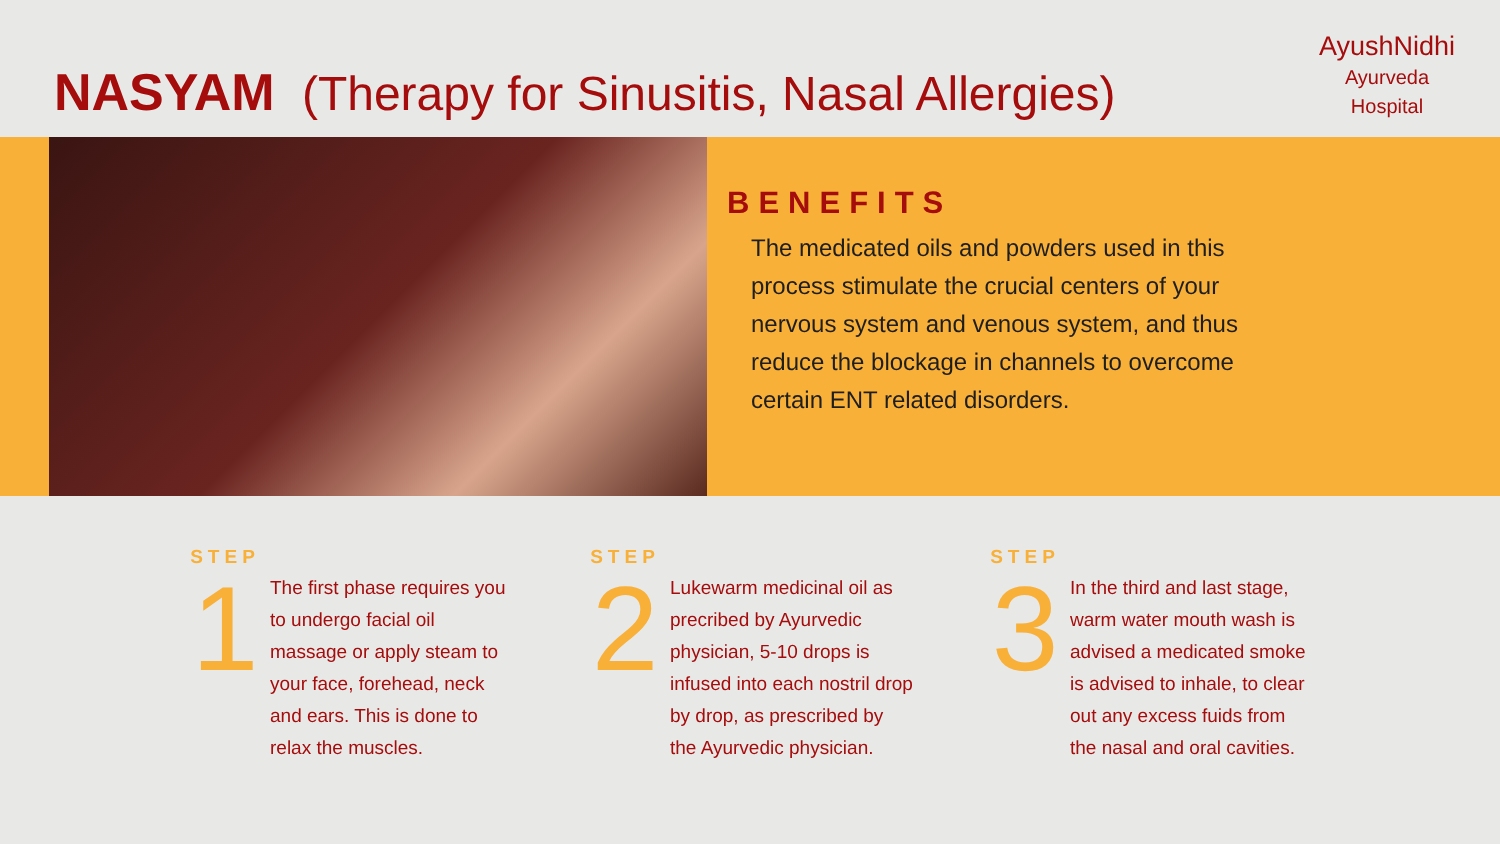NASYAM (Therapy for Sinusitis, Nasal Allergies)
AyushNidhi
Ayurveda
Hospital
BENEFITS
The medicated oils and powders used in this process stimulate the crucial centers of your nervous system and venous system, and thus reduce the blockage in channels to overcome certain ENT related disorders.
STEP
1
The first phase requires you to undergo facial oil massage or apply steam to your face, forehead, neck and ears. This is done to relax the muscles.
STEP
2
Lukewarm medicinal oil as precribed by Ayurvedic physician, 5-10 drops is infused into each nostril drop by drop, as prescribed by the Ayurvedic physician.
STEP
3
In the third and last stage, warm water mouth wash is advised a medicated smoke is advised to inhale, to clear out any excess fuids from the nasal and oral cavities.